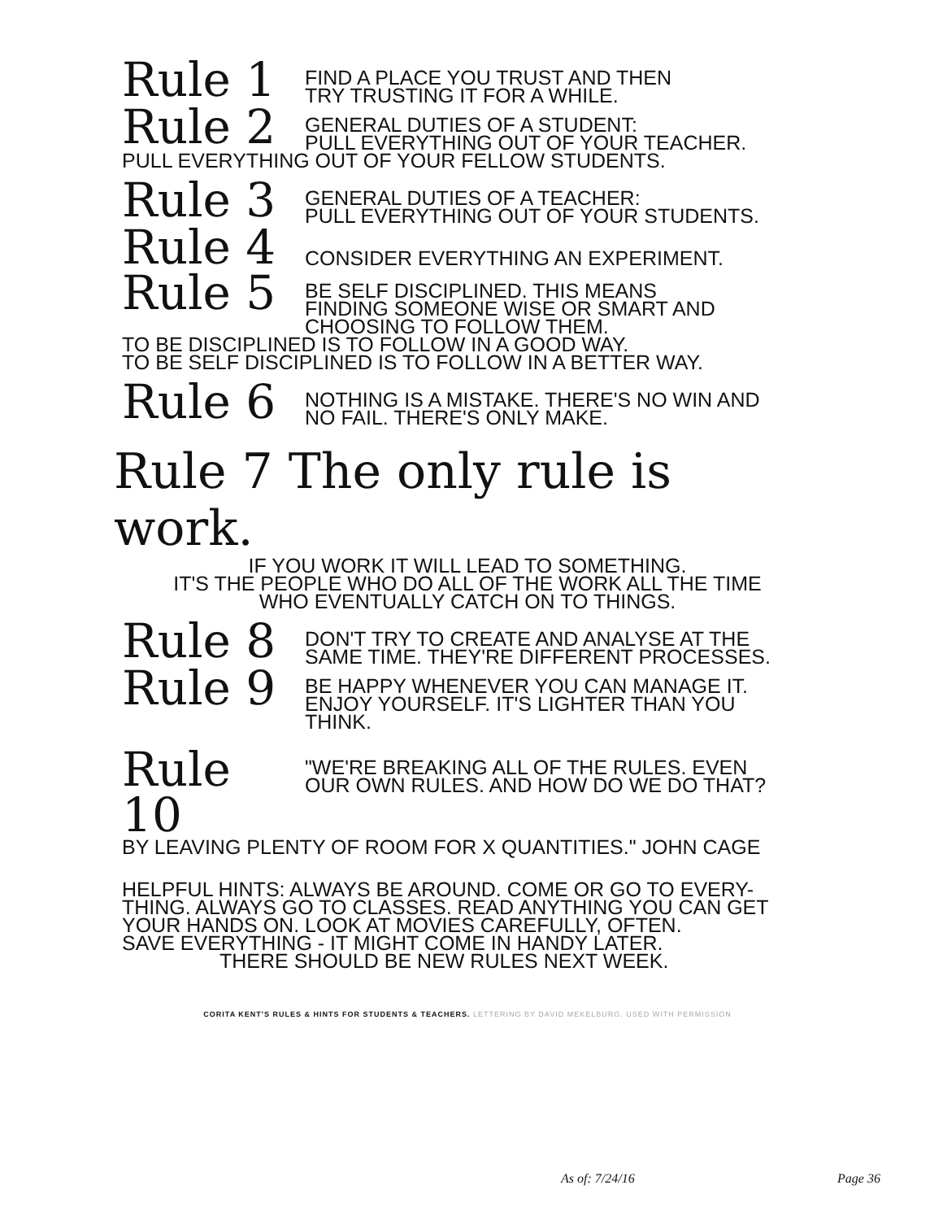Rule 1
FIND A PLACE YOU TRUST AND THEN
TRY TRUSTING IT FOR A WHILE.
Rule 2
GENERAL DUTIES OF A STUDENT:
PULL EVERYTHING OUT OF YOUR TEACHER.
PULL EVERYTHING OUT OF YOUR FELLOW STUDENTS.
Rule 3
GENERAL DUTIES OF A TEACHER:
PULL EVERYTHING OUT OF YOUR STUDENTS.
Rule 4
CONSIDER EVERYTHING AN EXPERIMENT.
Rule 5
BE SELF DISCIPLINED. THIS MEANS
FINDING SOMEONE WISE OR SMART AND
CHOOSING TO FOLLOW THEM.
TO BE DISCIPLINED IS TO FOLLOW IN A GOOD WAY.
TO BE SELF DISCIPLINED IS TO FOLLOW IN A BETTER WAY.
Rule 6
NOTHING IS A MISTAKE. THERE'S NO WIN AND
NO FAIL. THERE'S ONLY MAKE.
Rule 7 The only rule is work.
IF YOU WORK IT WILL LEAD TO SOMETHING.
IT'S THE PEOPLE WHO DO ALL OF THE WORK ALL THE TIME
WHO EVENTUALLY CATCH ON TO THINGS.
Rule 8
DON'T TRY TO CREATE AND ANALYSE AT THE
SAME TIME. THEY'RE DIFFERENT PROCESSES.
Rule 9
BE HAPPY WHENEVER YOU CAN MANAGE IT.
ENJOY YOURSELF. IT'S LIGHTER THAN YOU
THINK.
Rule 10
"WE'RE BREAKING ALL OF THE RULES. EVEN
OUR OWN RULES. AND HOW DO WE DO THAT?
BY LEAVING PLENTY OF ROOM FOR X QUANTITIES." JOHN CAGE
HELPFUL HINTS: ALWAYS BE AROUND. COME OR GO TO EVERY-
THING. ALWAYS GO TO CLASSES. READ ANYTHING YOU CAN GET
YOUR HANDS ON. LOOK AT MOVIES CAREFULLY, OFTEN.
SAVE EVERYTHING - IT MIGHT COME IN HANDY LATER.
THERE SHOULD BE NEW RULES NEXT WEEK.
CORITA KENT'S RULES & HINTS FOR STUDENTS & TEACHERS. LETTERING BY DAVID MEKELBURG. USED WITH PERMISSION
As of: 7/24/16 Page 36